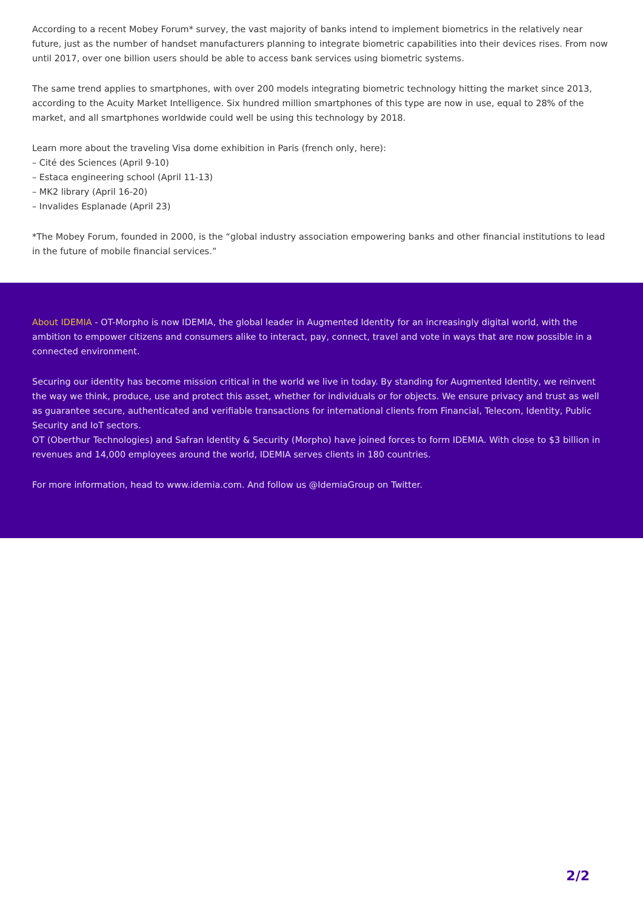According to a recent Mobey Forum* survey, the vast majority of banks intend to implement biometrics in the relatively near future, just as the number of handset manufacturers planning to integrate biometric capabilities into their devices rises. From now until 2017, over one billion users should be able to access bank services using biometric systems.
The same trend applies to smartphones, with over 200 models integrating biometric technology hitting the market since 2013, according to the Acuity Market Intelligence. Six hundred million smartphones of this type are now in use, equal to 28% of the market, and all smartphones worldwide could well be using this technology by 2018.
Learn more about the traveling Visa dome exhibition in Paris (french only, here):
– Cité des Sciences (April 9-10)
– Estaca engineering school (April 11-13)
– MK2 library (April 16-20)
– Invalides Esplanade (April 23)
*The Mobey Forum, founded in 2000, is the “global industry association empowering banks and other financial institutions to lead in the future of mobile financial services.”
About IDEMIA - OT-Morpho is now IDEMIA, the global leader in Augmented Identity for an increasingly digital world, with the ambition to empower citizens and consumers alike to interact, pay, connect, travel and vote in ways that are now possible in a connected environment.
Securing our identity has become mission critical in the world we live in today. By standing for Augmented Identity, we reinvent the way we think, produce, use and protect this asset, whether for individuals or for objects. We ensure privacy and trust as well as guarantee secure, authenticated and verifiable transactions for international clients from Financial, Telecom, Identity, Public Security and IoT sectors.
OT (Oberthur Technologies) and Safran Identity & Security (Morpho) have joined forces to form IDEMIA. With close to $3 billion in revenues and 14,000 employees around the world, IDEMIA serves clients in 180 countries.
For more information, head to www.idemia.com. And follow us @IdemiaGroup on Twitter.
2/2